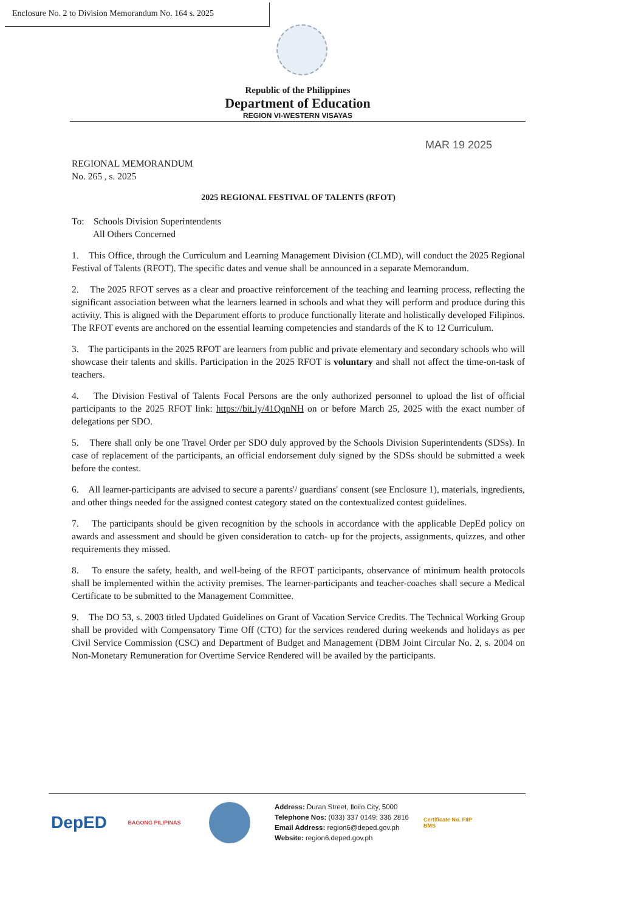Enclosure No. 2 to Division Memorandum No. 164 s. 2025
Republic of the Philippines
Department of Education
REGION VI-WESTERN VISAYAS
MAR 19 2025
REGIONAL MEMORANDUM
No. 265 , s. 2025
2025 REGIONAL FESTIVAL OF TALENTS (RFOT)
To: Schools Division Superintendents
All Others Concerned
1. This Office, through the Curriculum and Learning Management Division (CLMD), will conduct the 2025 Regional Festival of Talents (RFOT). The specific dates and venue shall be announced in a separate Memorandum.
2. The 2025 RFOT serves as a clear and proactive reinforcement of the teaching and learning process, reflecting the significant association between what the learners learned in schools and what they will perform and produce during this activity. This is aligned with the Department efforts to produce functionally literate and holistically developed Filipinos. The RFOT events are anchored on the essential learning competencies and standards of the K to 12 Curriculum.
3. The participants in the 2025 RFOT are learners from public and private elementary and secondary schools who will showcase their talents and skills. Participation in the 2025 RFOT is voluntary and shall not affect the time-on-task of teachers.
4. The Division Festival of Talents Focal Persons are the only authorized personnel to upload the list of official participants to the 2025 RFOT link: https://bit.ly/41QqnNH on or before March 25, 2025 with the exact number of delegations per SDO.
5. There shall only be one Travel Order per SDO duly approved by the Schools Division Superintendents (SDSs). In case of replacement of the participants, an official endorsement duly signed by the SDSs should be submitted a week before the contest.
6. All learner-participants are advised to secure a parents'/ guardians' consent (see Enclosure 1), materials, ingredients, and other things needed for the assigned contest category stated on the contextualized contest guidelines.
7. The participants should be given recognition by the schools in accordance with the applicable DepEd policy on awards and assessment and should be given consideration to catch- up for the projects, assignments, quizzes, and other requirements they missed.
8. To ensure the safety, health, and well-being of the RFOT participants, observance of minimum health protocols shall be implemented within the activity premises. The learner-participants and teacher-coaches shall secure a Medical Certificate to be submitted to the Management Committee.
9. The DO 53, s. 2003 titled Updated Guidelines on Grant of Vacation Service Credits. The Technical Working Group shall be provided with Compensatory Time Off (CTO) for the services rendered during weekends and holidays as per Civil Service Commission (CSC) and Department of Budget and Management (DBM Joint Circular No. 2, s. 2004 on Non-Monetary Remuneration for Overtime Service Rendered will be availed by the participants.
DepED
BAGONG PILIPINAS
Address: Duran Street, Iloilo City, 5000
Telephone Nos: (033) 337 0149; 336 2816
Email Address: region6@deped.gov.ph
Website: region6.deped.gov.ph
Certificate No. FIIP BMS